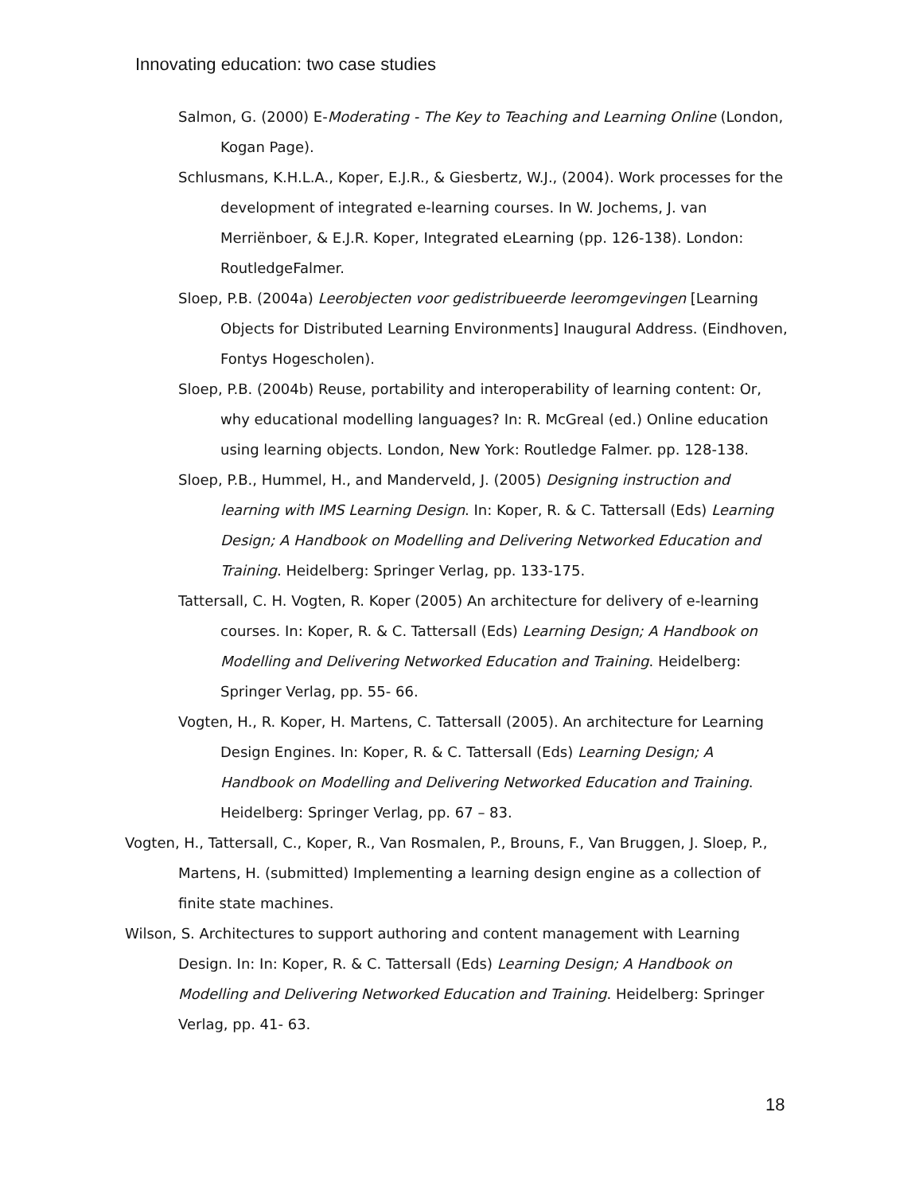Innovating education: two case studies
Salmon, G. (2000) E-Moderating - The Key to Teaching and Learning Online (London, Kogan Page).
Schlusmans, K.H.L.A., Koper, E.J.R., & Giesbertz, W.J., (2004). Work processes for the development of integrated e-learning courses. In W. Jochems, J. van Merriënboer, & E.J.R. Koper, Integrated eLearning (pp. 126-138). London: RoutledgeFalmer.
Sloep, P.B. (2004a) Leerobjecten voor gedistribueerde leeromgevingen [Learning Objects for Distributed Learning Environments] Inaugural Address. (Eindhoven, Fontys Hogescholen).
Sloep, P.B. (2004b) Reuse, portability and interoperability of learning content: Or, why educational modelling languages? In: R. McGreal (ed.) Online education using learning objects. London, New York: Routledge Falmer. pp. 128-138.
Sloep, P.B., Hummel, H., and Manderveld, J. (2005) Designing instruction and learning with IMS Learning Design. In: Koper, R. & C. Tattersall (Eds) Learning Design; A Handbook on Modelling and Delivering Networked Education and Training. Heidelberg: Springer Verlag, pp. 133-175.
Tattersall, C. H. Vogten, R. Koper (2005) An architecture for delivery of e-learning courses. In: Koper, R. & C. Tattersall (Eds) Learning Design; A Handbook on Modelling and Delivering Networked Education and Training. Heidelberg: Springer Verlag, pp. 55- 66.
Vogten, H., R. Koper, H. Martens, C. Tattersall (2005). An architecture for Learning Design Engines. In: Koper, R. & C. Tattersall (Eds) Learning Design; A Handbook on Modelling and Delivering Networked Education and Training. Heidelberg: Springer Verlag, pp. 67 – 83.
Vogten, H., Tattersall, C., Koper, R., Van Rosmalen, P., Brouns, F., Van Bruggen, J. Sloep, P., Martens, H. (submitted) Implementing a learning design engine as a collection of finite state machines.
Wilson, S. Architectures to support authoring and content management with Learning Design. In: In: Koper, R. & C. Tattersall (Eds) Learning Design; A Handbook on Modelling and Delivering Networked Education and Training. Heidelberg: Springer Verlag, pp. 41- 63.
18